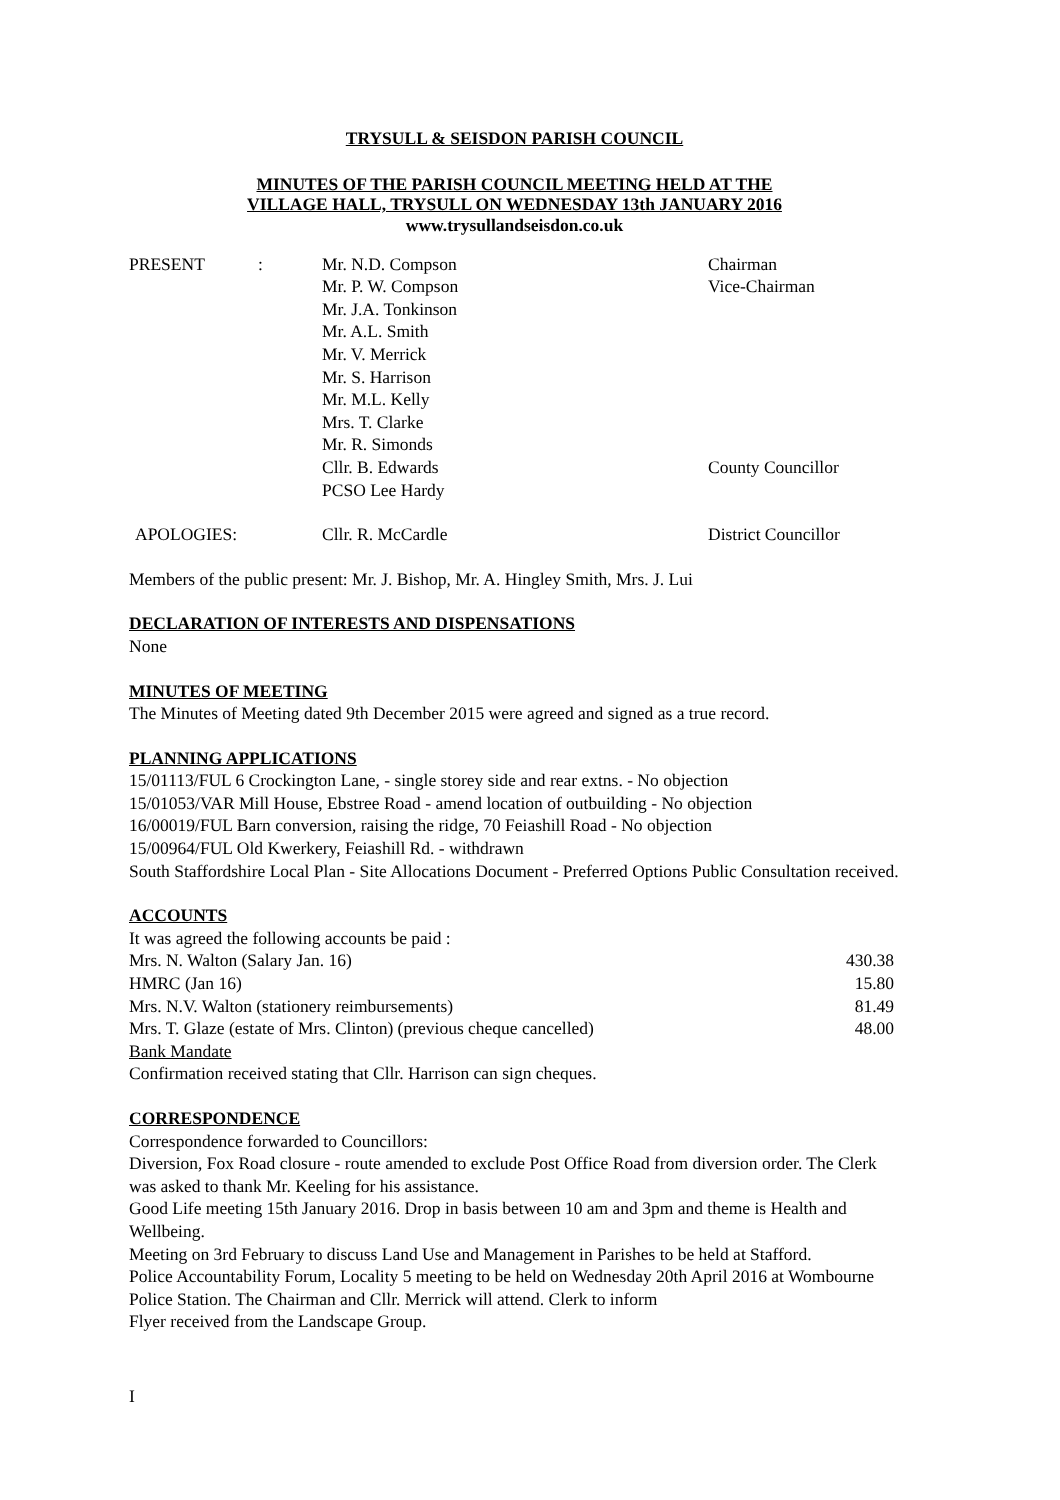TRYSULL & SEISDON PARISH COUNCIL
MINUTES OF THE PARISH COUNCIL MEETING HELD AT THE
VILLAGE HALL, TRYSULL ON WEDNESDAY 13th JANUARY 2016
www.trysullandseisdon.co.uk
| PRESENT | : | Mr. N.D. Compson | Chairman |
| | | Mr. P. W. Compson | Vice-Chairman |
| | | Mr. J.A. Tonkinson | |
| | | Mr. A.L. Smith | |
| | | Mr. V. Merrick | |
| | | Mr. S. Harrison | |
| | | Mr. M.L. Kelly | |
| | | Mrs. T. Clarke | |
| | | Mr. R. Simonds | |
| | | Cllr. B. Edwards | County Councillor |
| | | PCSO Lee Hardy | |
| APOLOGIES: | | Cllr. R. McCardle | District Councillor |
Members of the public present: Mr. J. Bishop, Mr. A. Hingley Smith, Mrs. J. Lui
DECLARATION OF INTERESTS AND DISPENSATIONS
None
MINUTES OF MEETING
The Minutes of Meeting dated 9th December 2015 were agreed and signed as a true record.
PLANNING APPLICATIONS
15/01113/FUL 6 Crockington Lane, - single storey side and rear extns. - No objection
15/01053/VAR Mill House, Ebstree Road - amend location of outbuilding - No objection
16/00019/FUL Barn conversion, raising the ridge, 70 Feiashill Road - No objection
15/00964/FUL Old Kwerkery, Feiashill Rd. - withdrawn
South Staffordshire Local Plan - Site Allocations Document - Preferred Options Public Consultation received.
ACCOUNTS
It was agreed the following accounts be paid :
| Mrs. N. Walton (Salary Jan. 16) | 430.38 |
| HMRC (Jan 16) | 15.80 |
| Mrs. N.V. Walton (stationery reimbursements) | 81.49 |
| Mrs. T. Glaze (estate of Mrs. Clinton) (previous cheque cancelled) | 48.00 |
Bank Mandate
Confirmation received stating that Cllr. Harrison can sign cheques.
CORRESPONDENCE
Correspondence forwarded to Councillors:
Diversion, Fox Road closure - route amended to exclude Post Office Road from diversion order. The Clerk was asked to thank Mr. Keeling for his assistance.
Good Life meeting 15th January 2016. Drop in basis between 10 am and 3pm and theme is Health and Wellbeing.
Meeting on 3rd February to discuss Land Use and Management in Parishes to be held at Stafford.
Police Accountability Forum, Locality 5 meeting to be held on Wednesday 20th April 2016 at Wombourne Police Station. The Chairman and Cllr. Merrick will attend. Clerk to inform
Flyer received from the Landscape Group.
I